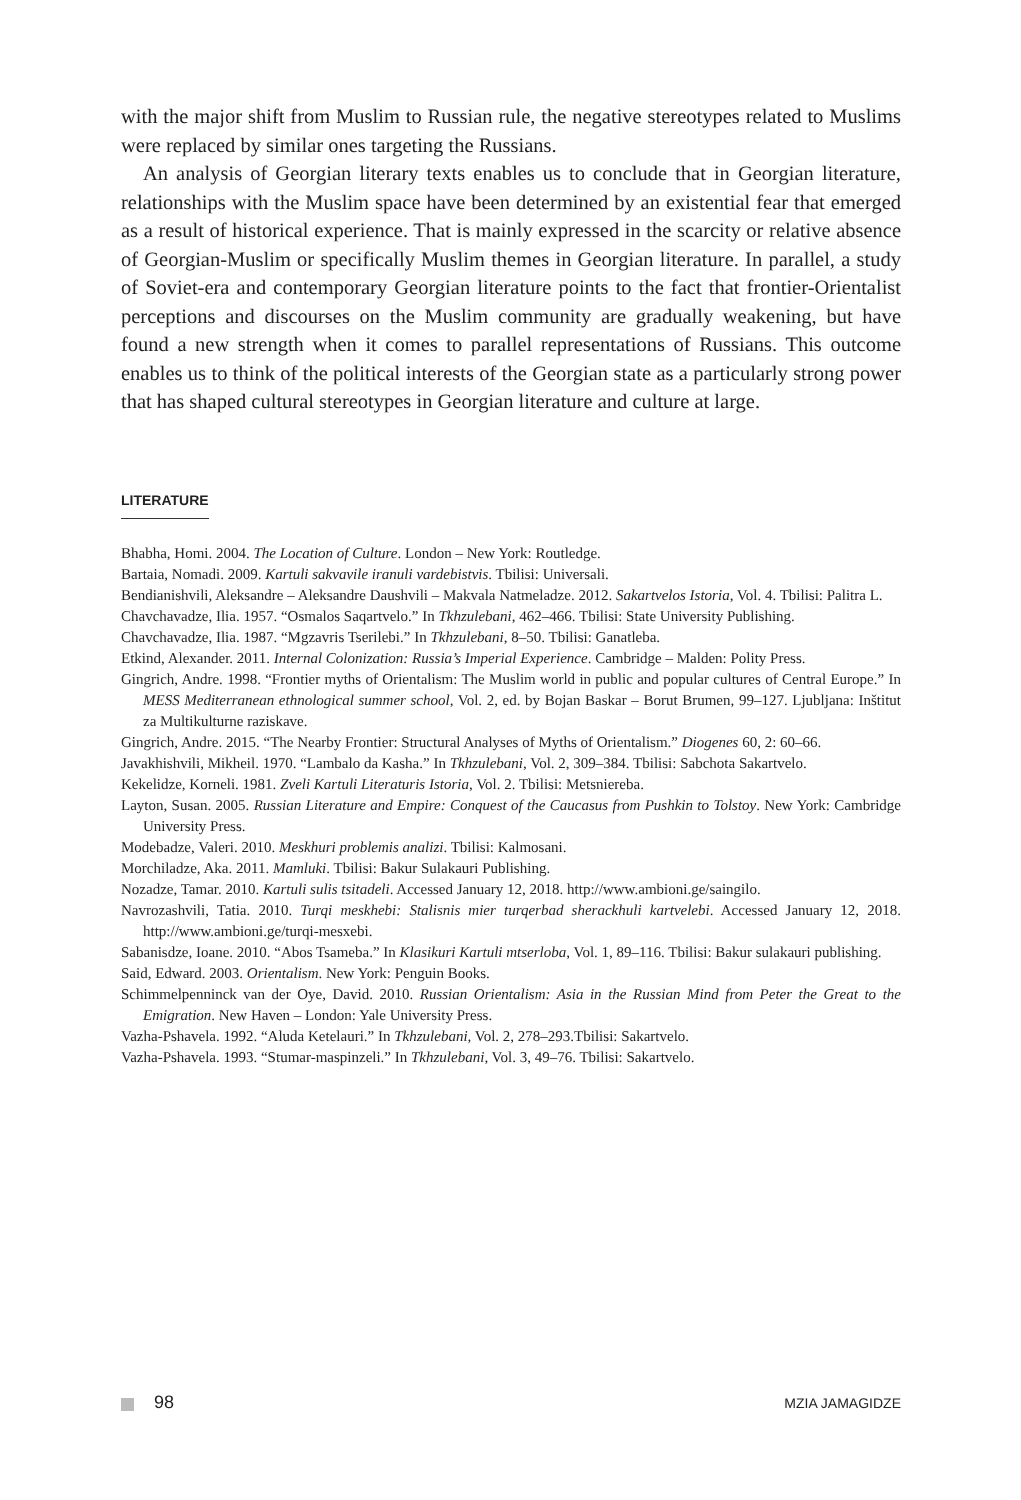with the major shift from Muslim to Russian rule, the negative stereotypes related to Muslims were replaced by similar ones targeting the Russians.
An analysis of Georgian literary texts enables us to conclude that in Georgian literature, relationships with the Muslim space have been determined by an existential fear that emerged as a result of historical experience. That is mainly expressed in the scarcity or relative absence of Georgian-Muslim or specifically Muslim themes in Georgian literature. In parallel, a study of Soviet-era and contemporary Georgian literature points to the fact that frontier-Orientalist perceptions and discourses on the Muslim community are gradually weakening, but have found a new strength when it comes to parallel representations of Russians. This outcome enables us to think of the political interests of the Georgian state as a particularly strong power that has shaped cultural stereotypes in Georgian literature and culture at large.
LITERATURE
Bhabha, Homi. 2004. The Location of Culture. London – New York: Routledge.
Bartaia, Nomadi. 2009. Kartuli sakvavile iranuli vardebistvis. Tbilisi: Universali.
Bendianishvili, Aleksandre – Aleksandre Daushvili – Makvala Natmeladze. 2012. Sakartvelos Istoria, Vol. 4. Tbilisi: Palitra L.
Chavchavadze, Ilia. 1957. “Osmalos Saqartvelo.” In Tkhzulebani, 462–466. Tbilisi: State University Publishing.
Chavchavadze, Ilia. 1987. “Mgzavris Tserilebi.” In Tkhzulebani, 8–50. Tbilisi: Ganatleba.
Etkind, Alexander. 2011. Internal Colonization: Russia’s Imperial Experience. Cambridge – Malden: Polity Press.
Gingrich, Andre. 1998. “Frontier myths of Orientalism: The Muslim world in public and popular cultures of Central Europe.” In MESS Mediterranean ethnological summer school, Vol. 2, ed. by Bojan Baskar – Borut Brumen, 99–127. Ljubljana: Inštitut za Multikulturne raziskave.
Gingrich, Andre. 2015. “The Nearby Frontier: Structural Analyses of Myths of Orientalism.” Diogenes 60, 2: 60–66.
Javakhishvili, Mikheil. 1970. “Lambalo da Kasha.” In Tkhzulebani, Vol. 2, 309–384. Tbilisi: Sabchota Sakartvelo.
Kekelidze, Korneli. 1981. Zveli Kartuli Literaturis Istoria, Vol. 2. Tbilisi: Metsniereba.
Layton, Susan. 2005. Russian Literature and Empire: Conquest of the Caucasus from Pushkin to Tolstoy. New York: Cambridge University Press.
Modebadze, Valeri. 2010. Meskhuri problemis analizi. Tbilisi: Kalmosani.
Morchiladze, Aka. 2011. Mamluki. Tbilisi: Bakur Sulakauri Publishing.
Nozadze, Tamar. 2010. Kartuli sulis tsitadeli. Accessed January 12, 2018. http://www.ambioni.ge/saingilo.
Navrozashvili, Tatia. 2010. Turqi meskhebi: Stalisnis mier turqerbad sherackhuli kartvelebi. Accessed January 12, 2018. http://www.ambioni.ge/turqi-mesxebi.
Sabanisdze, Ioane. 2010. “Abos Tsameba.” In Klasikuri Kartuli mtserloba, Vol. 1, 89–116. Tbilisi: Bakur sulakauri publishing.
Said, Edward. 2003. Orientalism. New York: Penguin Books.
Schimmelpenninck van der Oye, David. 2010. Russian Orientalism: Asia in the Russian Mind from Peter the Great to the Emigration. New Haven – London: Yale University Press.
Vazha-Pshavela. 1992. “Aluda Ketelauri.” In Tkhzulebani, Vol. 2, 278–293.Tbilisi: Sakartvelo.
Vazha-Pshavela. 1993. “Stumar-maspinzeli.” In Tkhzulebani, Vol. 3, 49–76. Tbilisi: Sakartvelo.
98 MZIA JAMAGIDZE